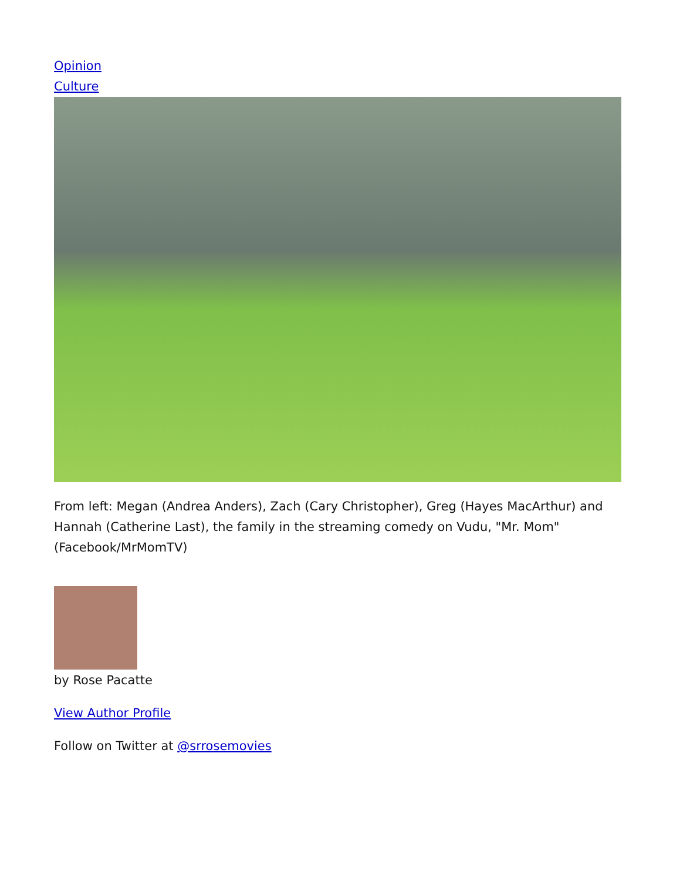Opinion
Culture
From left: Megan (Andrea Anders), Zach (Cary Christopher), Greg (Hayes MacArthur) and Hannah (Catherine Last), the family in the streaming comedy on Vudu, "Mr. Mom" (Facebook/MrMomTV)
by Rose Pacatte
View Author Profile
Follow on Twitter at @srrosemovies